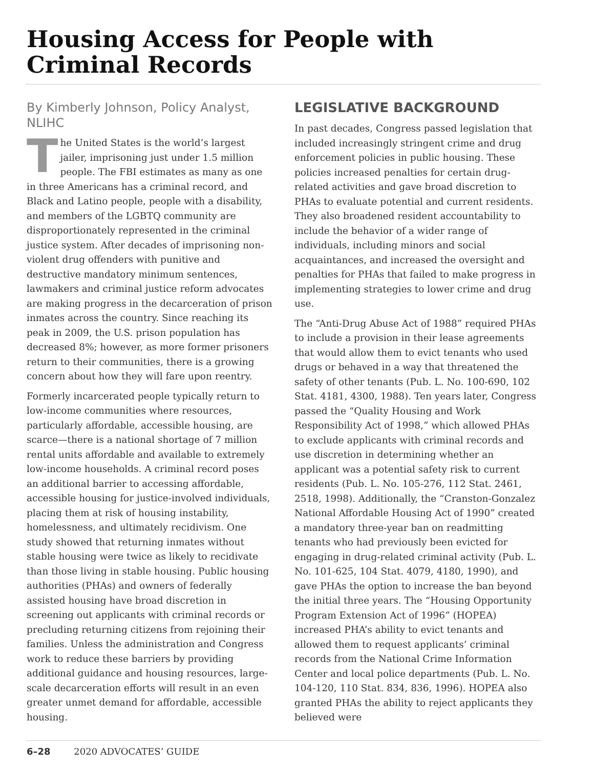Housing Access for People with Criminal Records
By Kimberly Johnson, Policy Analyst, NLIHC
The United States is the world’s largest jailer, imprisoning just under 1.5 million people. The FBI estimates as many as one in three Americans has a criminal record, and Black and Latino people, people with a disability, and members of the LGBTQ community are disproportionately represented in the criminal justice system. After decades of imprisoning non-violent drug offenders with punitive and destructive mandatory minimum sentences, lawmakers and criminal justice reform advocates are making progress in the decarceration of prison inmates across the country. Since reaching its peak in 2009, the U.S. prison population has decreased 8%; however, as more former prisoners return to their communities, there is a growing concern about how they will fare upon reentry.
Formerly incarcerated people typically return to low-income communities where resources, particularly affordable, accessible housing, are scarce—there is a national shortage of 7 million rental units affordable and available to extremely low-income households. A criminal record poses an additional barrier to accessing affordable, accessible housing for justice-involved individuals, placing them at risk of housing instability, homelessness, and ultimately recidivism. One study showed that returning inmates without stable housing were twice as likely to recidivate than those living in stable housing. Public housing authorities (PHAs) and owners of federally assisted housing have broad discretion in screening out applicants with criminal records or precluding returning citizens from rejoining their families. Unless the administration and Congress work to reduce these barriers by providing additional guidance and housing resources, large-scale decarceration efforts will result in an even greater unmet demand for affordable, accessible housing.
LEGISLATIVE BACKGROUND
In past decades, Congress passed legislation that included increasingly stringent crime and drug enforcement policies in public housing. These policies increased penalties for certain drug-related activities and gave broad discretion to PHAs to evaluate potential and current residents. They also broadened resident accountability to include the behavior of a wider range of individuals, including minors and social acquaintances, and increased the oversight and penalties for PHAs that failed to make progress in implementing strategies to lower crime and drug use.
The “Anti-Drug Abuse Act of 1988” required PHAs to include a provision in their lease agreements that would allow them to evict tenants who used drugs or behaved in a way that threatened the safety of other tenants (Pub. L. No. 100-690, 102 Stat. 4181, 4300, 1988). Ten years later, Congress passed the “Quality Housing and Work Responsibility Act of 1998,” which allowed PHAs to exclude applicants with criminal records and use discretion in determining whether an applicant was a potential safety risk to current residents (Pub. L. No. 105-276, 112 Stat. 2461, 2518, 1998). Additionally, the “Cranston-Gonzalez National Affordable Housing Act of 1990” created a mandatory three-year ban on readmitting tenants who had previously been evicted for engaging in drug-related criminal activity (Pub. L. No. 101-625, 104 Stat. 4079, 4180, 1990), and gave PHAs the option to increase the ban beyond the initial three years. The “Housing Opportunity Program Extension Act of 1996” (HOPEA) increased PHA’s ability to evict tenants and allowed them to request applicants’ criminal records from the National Crime Information Center and local police departments (Pub. L. No. 104-120, 110 Stat. 834, 836, 1996). HOPEA also granted PHAs the ability to reject applicants they believed were
6–28 2020 ADVOCATES’ GUIDE